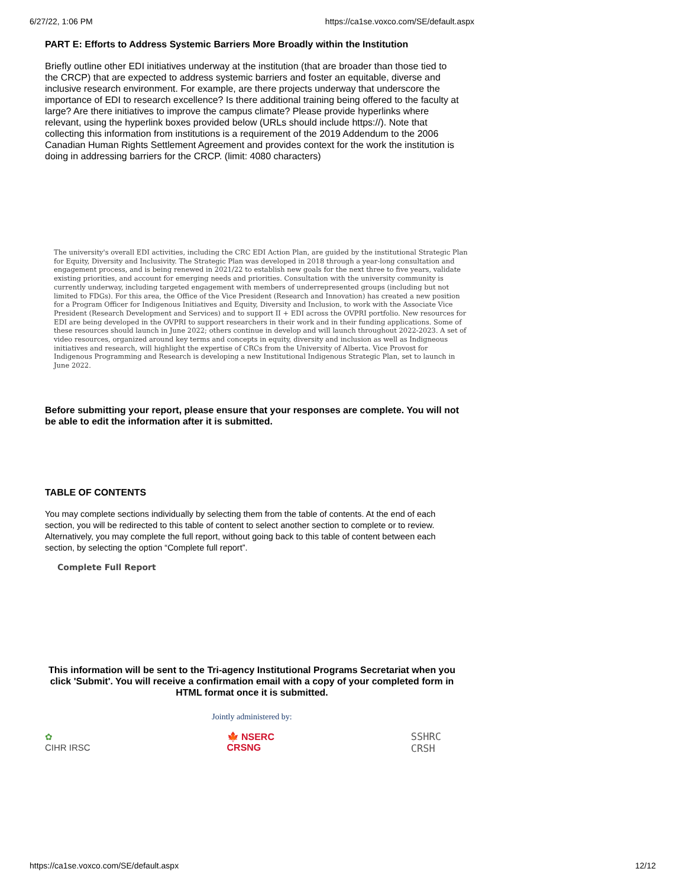6/27/22, 1:06 PM https://ca1se.voxco.com/SE/default.aspx
PART E: Efforts to Address Systemic Barriers More Broadly within the Institution
Briefly outline other EDI initiatives underway at the institution (that are broader than those tied to the CRCP) that are expected to address systemic barriers and foster an equitable, diverse and inclusive research environment. For example, are there projects underway that underscore the importance of EDI to research excellence? Is there additional training being offered to the faculty at large? Are there initiatives to improve the campus climate? Please provide hyperlinks where relevant, using the hyperlink boxes provided below (URLs should include https://). Note that collecting this information from institutions is a requirement of the 2019 Addendum to the 2006 Canadian Human Rights Settlement Agreement and provides context for the work the institution is doing in addressing barriers for the CRCP. (limit: 4080 characters)
The university's overall EDI activities, including the CRC EDI Action Plan, are guided by the institutional Strategic Plan for Equity, Diversity and Inclusivity. The Strategic Plan was developed in 2018 through a year-long consultation and engagement process, and is being renewed in 2021/22 to establish new goals for the next three to five years, validate existing priorities, and account for emerging needs and priorities. Consultation with the university community is currently underway, including targeted engagement with members of underrepresented groups (including but not limited to FDGs). For this area, the Office of the Vice President (Research and Innovation) has created a new position for a Program Officer for Indigenous Initiatives and Equity, Diversity and Inclusion, to work with the Associate Vice President (Research Development and Services) and to support II + EDI across the OVPRI portfolio. New resources for EDI are being developed in the OVPRI to support researchers in their work and in their funding applications. Some of these resources should launch in June 2022; others continue in develop and will launch throughout 2022-2023. A set of video resources, organized around key terms and concepts in equity, diversity and inclusion as well as Indigneous initiatives and research, will highlight the expertise of CRCs from the University of Alberta. Vice Provost for Indigenous Programming and Research is developing a new Institutional Indigenous Strategic Plan, set to launch in June 2022.
Before submitting your report, please ensure that your responses are complete. You will not be able to edit the information after it is submitted.
TABLE OF CONTENTS
You may complete sections individually by selecting them from the table of contents. At the end of each section, you will be redirected to this table of content to select another section to complete or to review. Alternatively, you may complete the full report, without going back to this table of content between each section, by selecting the option “Complete full report”.
Complete Full Report
This information will be sent to the Tri-agency Institutional Programs Secretariat when you click 'Submit'. You will receive a confirmation email with a copy of your completed form in HTML format once it is submitted.
Jointly administered by:
✿
CIHR IRSC 🍁 NSERC
CRSNG SSHRC
CRSH
https://ca1se.voxco.com/SE/default.aspx 12/12